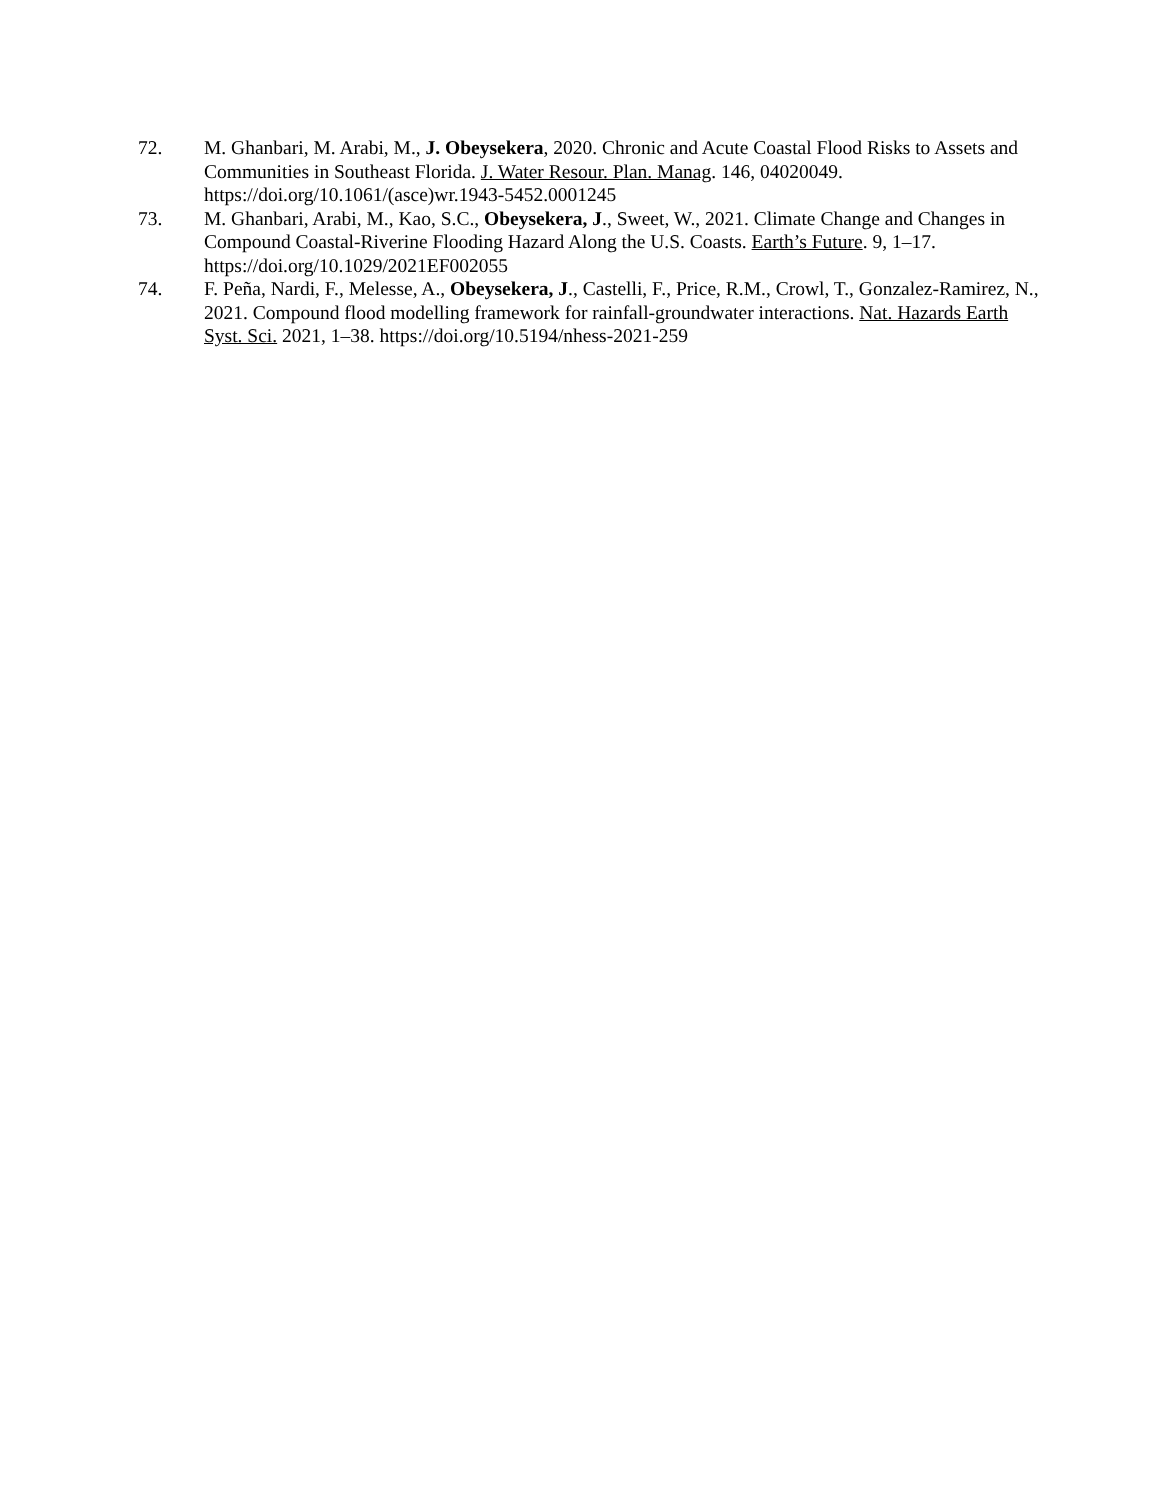72. M. Ghanbari, M. Arabi, M., J. Obeysekera, 2020. Chronic and Acute Coastal Flood Risks to Assets and Communities in Southeast Florida. J. Water Resour. Plan. Manag. 146, 04020049. https://doi.org/10.1061/(asce)wr.1943-5452.0001245
73. M. Ghanbari, Arabi, M., Kao, S.C., Obeysekera, J., Sweet, W., 2021. Climate Change and Changes in Compound Coastal-Riverine Flooding Hazard Along the U.S. Coasts. Earth’s Future. 9, 1–17. https://doi.org/10.1029/2021EF002055
74. F. Peña, Nardi, F., Melesse, A., Obeysekera, J., Castelli, F., Price, R.M., Crowl, T., Gonzalez-Ramirez, N., 2021. Compound flood modelling framework for rainfall-groundwater interactions. Nat. Hazards Earth Syst. Sci. 2021, 1–38. https://doi.org/10.5194/nhess-2021-259